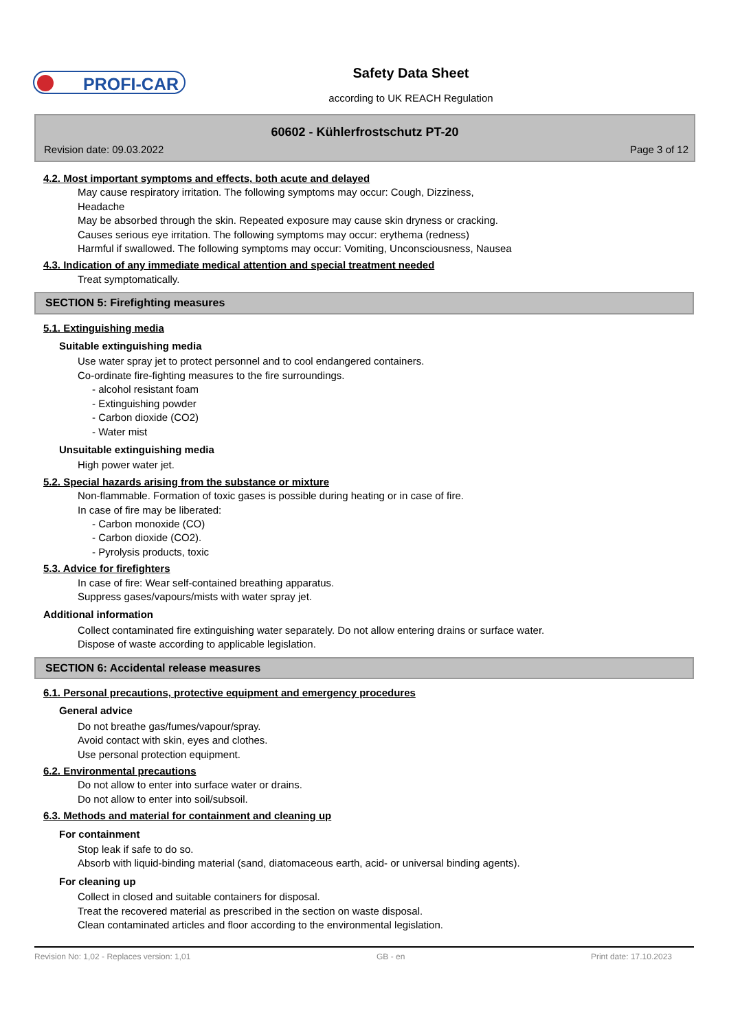PROFI-CAR
Safety Data Sheet
according to UK REACH Regulation
60602 - Kühlerfrostschutz PT-20
Revision date: 09.03.2022 Page 3 of 12
4.2. Most important symptoms and effects, both acute and delayed
May cause respiratory irritation. The following symptoms may occur: Cough, Dizziness,
Headache
May be absorbed through the skin. Repeated exposure may cause skin dryness or cracking.
Causes serious eye irritation. The following symptoms may occur: erythema (redness)
Harmful if swallowed. The following symptoms may occur: Vomiting, Unconsciousness, Nausea
4.3. Indication of any immediate medical attention and special treatment needed
Treat symptomatically.
SECTION 5: Firefighting measures
5.1. Extinguishing media
Suitable extinguishing media
Use water spray jet to protect personnel and to cool endangered containers.
Co-ordinate fire-fighting measures to the fire surroundings.
- alcohol resistant foam
- Extinguishing powder
- Carbon dioxide (CO2)
- Water mist
Unsuitable extinguishing media
High power water jet.
5.2. Special hazards arising from the substance or mixture
Non-flammable. Formation of toxic gases is possible during heating or in case of fire.
In case of fire may be liberated:
- Carbon monoxide (CO)
- Carbon dioxide (CO2).
- Pyrolysis products, toxic
5.3. Advice for firefighters
In case of fire: Wear self-contained breathing apparatus.
Suppress gases/vapours/mists with water spray jet.
Additional information
Collect contaminated fire extinguishing water separately. Do not allow entering drains or surface water.
Dispose of waste according to applicable legislation.
SECTION 6: Accidental release measures
6.1. Personal precautions, protective equipment and emergency procedures
General advice
Do not breathe gas/fumes/vapour/spray.
Avoid contact with skin, eyes and clothes.
Use personal protection equipment.
6.2. Environmental precautions
Do not allow to enter into surface water or drains.
Do not allow to enter into soil/subsoil.
6.3. Methods and material for containment and cleaning up
For containment
Stop leak if safe to do so.
Absorb with liquid-binding material (sand, diatomaceous earth, acid- or universal binding agents).
For cleaning up
Collect in closed and suitable containers for disposal.
Treat the recovered material as prescribed in the section on waste disposal.
Clean contaminated articles and floor according to the environmental legislation.
Revision No: 1,02 - Replaces version: 1,01 GB - en Print date: 17.10.2023